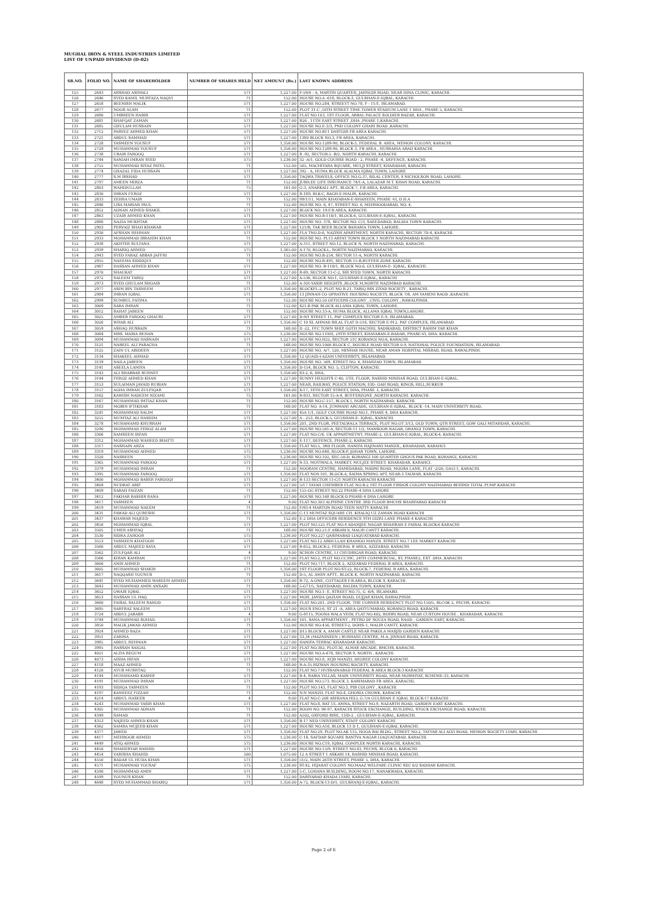MUGHAL IRON & STEEL INDUSTRIES LIMITED
LIST OF UNPAID DIVIDEND (D-02)
| SR.NO. | FOLIO NO. | NAME OF SHAREHOLDER | NUMBER OF SHARES HELD | NET AMOUNT (Rs.) | LAST KNOWN ADDRESS |
| --- | --- | --- | --- | --- | --- |
| 125 | 2643 | ARSHAD ASIMALI | 571 | 1,227.00 | F-59/4 - A, MARTIN QUARTER, JAHNGIR ROAD, NEAR HINA CLINIC, KARACHI. |
| 126 | 2646 | SYED KAMIL MURTAZA NAQVI | 71 | 152.00 | HOUSE NO.A -618, BLOCK-3, GULSHAN-E-IQBAL, KARACHI. |
| 127 | 2658 | BEENISH MALIK | 571 | 1,227.00 | HOUSE NO.284, STREEYT NO.78, F - 11/1, ISLAMABAD. |
| 128 | 2677 | NOOR ALAM | 71 | 152.00 | PLOT 31-C ,10TH STREET TIME TOWER STADIUM LANE 1 DHA , PHASE 5, KARACHI. |
| 129 | 2680 | UMBREEN HABIB | 571 | 1,227.00 | FLAT NO.103, 1ST FLOOR, ABBAL PALACE SOLDIER BAZAR, KARACHI. |
| 130 | 2681 | SHAFQAT ZAMAN | 571 | 1,227.00 | R26 , 11TH EAST STREET ,DHA ,PHASE 1,KARACHI. |
| 131 | 2685 | GHULAM HUSSAIN | 571 | 1,227.00 | HOUSE NO.E-3/3, PND COLONY GHARI ROAD ,KARACHI. |
| 132 | 2712 | PARVEZ AHMED KHAN | 571 | 1,227.00 | HOUSE NO.B11 DASTGIR FB AREA KARACHI. |
| 133 | 2721 | ABDUL SAMMAD | 571 | 1,227.00 | 1380 BLOCK NO.3, FB AREA, KARACHI. |
| 134 | 2728 | YASMEEN YOUSUF | 571 | 1,356.00 | HOUSE NO.1289-90, BLOCK-3, FEDERAL B. AREA, MEMON COLONY, KARACHI. |
| 135 | 2729 | MUHAMMAD YOUSUF | 571 | 1,356.00 | HOUSE NO.1289-90, BLOCK 3, FB AREA , HUSSAINA ABAD KARACHI. |
| 136 | 2738 | UBAIR FAROOQ | 571 | 1,227.00 | R -92, SECTOR-5 -B/2, NORTH KARACHI, KARACHI. |
| 137 | 2744 | SANIAH IMRAN SYED | 575 | 1,236.00 | 32 -A/1, GOLD COURSE ROAD - 2, PHASE -4, DEFENCE, KARACHI. |
| 138 | 2755 | MUHAMMAD RIYAZ PATEL | 71 | 152.00 | 505, MACHIYARA SQUARE, MULJI STREET, KHARADAR, KARACHI. |
| 139 | 2774 | GHAZAL FIDA HUSSAIN | 571 | 1,227.00 | 392 - A, HUMA BLOCK ALALMA IQBAL TOWN, LAHORE |
| 140 | 2777 | S.M IRSHAD | 571 | 1,356.00 | TAQWA TRAVELS, OFFICE NO.G-37, BILAL CENTER, 9 NICHOLSON ROAD, LAHORE. |
| 141 | 2797 | AMEEN MIRZA | 71 | 152.00 | JUBILEE LIFE INSURANCE 74/1-A, LALAZAR M.T. KHAN ROAD, KARACHI. |
| 142 | 2803 | WAHIDULLAH | 75 | 161.00 | G-3, ANARKALI APT., BLOCK 7, F.B.AREA, KARACHI. |
| 143 | 2830 | IMRAN FEROZ | 571 | 1,227.00 | R-189, BLK-C, BAGH-E-MALIR, KARACHI. |
| 144 | 2833 | ZEHRA UMAIR | 71 | 152.00 | 99/1/11, MAIN KHAYABAN-E-SHAHEEN, PHASE -VI, D.H.A |
| 145 | 2846 | LISA MARIAN PAUL | 71 | 152.00 | HOUSE NO. 6, 47, STREET NO. 6, MEHMOODABAD, NO. 4, |
| 146 | 2852 | ADNAN AHMED SHAKIL | 571 | 1,227.00 | BLOCK NO. 19-F.B AREA, KARACHI. |
| 147 | 2863 | UZAIR AHMED KHAN | 571 | 1,227.00 | HOUSE NO.B-116/1, BLOCK-6, GULSHAN-E-IQBAL, KARACHI. |
| 148 | 2880 | NAZIA MUKHTAR | 571 | 1,227.00 | HOUSE NO. 378, SECTOR NO. C/3, SAEEDABAD, BALDIA TOWN KARACHI. |
| 149 | 2903 | PERVAIZ SHAH KHAWAR | 571 | 1,227.00 | 121/B, TAK BEER BLOCK BAHARIA TOWN, LAHORE. |
| 150 | 2930 | AFSHAN REHMAN | 571 | 1,227.00 | FLA TNO.D-6, NAZISH APARTMENT, NORTH KARACHI, SECTOR 7D-4, KARACHI. |
| 151 | 2933 | MOHAMMAD IBRAHIM KHAN | 71 | 152.00 | HOUSE NO. PL13 ARFAT TOWN BLOCK 1 NORTH NAZIMABAD KARACHI. |
| 152 | 2938 | AKHTER SULTANA | 571 | 1,227.00 | A-311, STREET NO.12, BLOCK N, NORTH NAZIMABAD, KARACHI. |
| 153 | 2939 | SHARIQ AHMED | 575 | 1,365.00 | A-170, BLOCK-L, NORTH NAZIMABAD, KARACHI. |
| 154 | 2943 | SYED FARAZ ABBAS JAFFRI | 71 | 152.00 | HOUSE NO.B-254, SECTOR 11-A, NORTH KARACHI. |
| 155 | 2955 | NAEEMA SIDDIQUI | 71 | 152.00 | HOUSE NO.R-491, SECTOR 15-B,BUFFER ZONE KARACHI. |
| 156 | 2967 | HASSAN AHMED KHAN | 571 | 1,227.00 | HOUSE NO. B-116/1, BLOCK NO.6, GULSHAN-E- IQBAL, KARACHI. |
| 157 | 2970 | SHAUKAT | 571 | 1,227.00 | R-69, SECTOR 11-C-2, SIR SYED TOWN, NORTH KARACHI. |
| 158 | 2972 | SALEEM TARIQ | 571 | 1,227.00 | A-536, BLOCK NO.1, GULSHAN-E-IQBAL, KARACHI |
| 159 | 2973 | SYED GHULAM SHOAIB | 71 | 152.00 | A-301-YASIR HEIGHTS ,BLOCK M,NORTH NAZIMBAD KARACHI. |
| 160 | 2977 | ASIM BIN TASNEEM | 571 | 1,356.00 | BLOCKFL-2, PLOT NO R-21, TARIQ BIN ZIYAD SOCIETY , KARACHI. |
| 161 | 2984 | IMRAN IQBAL | 571 | 1,356.00 | 13 JINNAH CO OPRATIVE HOUSING SOCIETY, BLOCK 7/8, AM YAMENI RAOD ,KARACHI. |
| 162 | 2999 | SUMBUL FATIMA | 71 | 152.00 | HOUSE NO.50 OFFICERS COLONY , CIVIL COLONY , RAWALPINDI. |
| 163 | 3009 | SABA IMRAN | 71 | 152.00 | 421-B PAK BLOCK ALLAMA IQBAL TOWN, LAHORE. |
| 164 | 3012 | RAHAT JABEEN | 71 | 152.00 | HOUSE NO.33-A, HUMA BLOCK, ALLAMA IQBAL TOWN,LAHORE. |
| 165 | 3025 | AMBER FAROOQ GHAURI | 571 | 1,227.00 | D-9/1 STREET 11, PAF COMPLEX SECTOR E-9, ISLAMABAD. |
| 166 | 3026 | WHAB ALI | 571 | 1,356.00 | C 10 SL AHMAD BILAL FLAT D-516, SECTOR E-912, PAF COMPLEX, ISLAMABAD |
| 167 | 3059 | ASHAQ HUSSAIN | 71 | 168.00 | D -22, FFC TOWN SHIP, GOTH MACHHI, SADIKABAD, DISTRICT RAHIM YAR KHAN |
| 168 | 3084 | MRS. MARIA REHAN | 575 | 1,236.00 | HOUSE NO.119/II, 29TH STREET, KHAYABAN-E-BADAR, PHASE-VI, DHA. KARACHI. |
| 169 | 3094 | MUHAMMAD HASNAIN | 571 | 1,227.00 | HOUSE NO.H22, SECTOR 51C KORANGI NO.6, KARACHI. |
| 170 | 3121 | NABEEL ALI PARACHA | 71 | 168.00 | HOUSE NO.1000 BLOCK C, DOUBLE ROAD SECTOR 0-9, NATIONAL POLICE FOUNDATION, ISLAMABAD. |
| 171 | 3125 | ZAIN UL ABIDEEN | 571 | 1,227.00 | HOUSE NO. A/7, 520, MINHAS HOUSE, NEAR AMAN HOSPITAL MISRAIL ROAD, RAWALPINDI. |
| 172 | 3134 | SHAKEEL AHMAD | 571 | 1,356.00 | 12 QUAID-I-AZAM UNIVERSITY, ISLAMABAD. |
| 173 | 3139 | NAILA JABEEN | 571 | 1,356.00 | HOUSE NO. 569, STREET NO. 4, SHAHZAD TOWN, ISLAMABAD |
| 174 | 3141 | ASEELA LAMIYA | 571 | 1,356.00 | D-154, BLOCK NO. 5, CLIFTON, KARACHI. |
| 175 | 3143 | ALI SHABBAR BURNEY | 571 | 1,356.00 | 83-2, 6, DHA, |
| 176 | 3144 | FEROZ AHMED KHAN | 571 | 1,227.00 | SUNNY HEIGHTS C-40, 5TH, FLOOR, RASHID MINHAS ROAD, GULSHAN-E-IQBAL, |
| 177 | 3153 | SULAIMAN JAVAID RUBIAN | 571 | 1,227.00 | NEAR, RAILWAY, POLICE STATION, EID- GAH ROAD, KINGS, HILL,SUKKUR |
| 178 | 3157 | AGHA IMRAN ZULFIQAR | 571 | 1,356.00 | X-17, 18TH EAST STREET, DHA, PHASE -I, KARACHI. |
| 179 | 3162 | KAWISH NADEEM NIZAMI | 75 | 161.00 | R-831, SECTOR 15-A-4, BUFFERZONE ,NORTH KARACHI. KARACHI. |
| 180 | 3167 | MUHAMMAD IMTIAZ KHAN | 71 | 152.00 | HOUSE NO.C-157, BLOCK I, NORTH NAZIMABAD, KARACHI. |
| 181 | 3183 | MOBIN IFTIKHAR | 71 | 168.00 | FLAT NO. A-14, JUMMANI ARCADE, GULSHAN-E-IQBAL, BLOCK -14, MAIN UNIVERSITY ROAD, |
| 182 | 3241 | MOHAMMAD SALIM | 571 | 1,227.00 | 45A 1/1, GOLF COURSE ROAD NO.1, PHASE 4, DHA KARACHI. |
| 183 | 3255 | MUMTAZ ALI HASHIM | 571 | 1,227.00 | A - 253, BLOCK-5, GULSHAN-E- IQBAL, KARACHI. |
| 184 | 3278 | MUHAMAMD KHURRAM | 571 | 1,356.00 | 201, 2ND FLOR, PEETALWALA TERRACE, PLOT NO.OT 3/13, OLD TOWN, QTR STREET, GOW GALI MITAHDAR, KARACHI. |
| 185 | 3290 | MOHAMMAD FEROZ ALAM | 571 | 1,227.00 | HOUSE NO.561-A, SECTOR-11 1/2, MANSOOR NAGAR, ORANGI TOWN, KARACHI. |
| 186 | 3306 | SAMREEN IRFAN | 571 | 1,227.00 | FLAT NO.C/6, UK APPARTMETNT, PHASE-2, GULSHAN-E-IQBAL, BLOCK-4, KARACHI. |
| 187 | 3312 | MOHAMMAD WAHEED BHATTI | 571 | 1,227.00 | E-117, DEFENCE, PHASE-2, KARACHI. |
| 188 | 3317 | HASNAIN ARZA | 571 | 1,356.00 | FLAT NO.5, 3RD FLOOR, HANIFA HAJINANI MANZIL, KHARADAR, KARAHCI. |
| 189 | 3319 | MUHAMMAD AHMED | 575 | 1,236.00 | HOUSE NO.648, BLOCK-P, JOHAR TOWN, LAHORE. |
| 190 | 3320 | NASREEN | 575 | 1,236.00 | HOUSE NO.102, SEC-50-D, KORANGI 100 QUARTER GHOUS PAK ROAD, KORANGI, KARACHI. |
| 191 | 3365 | MUHAMMAD FAROOQ | 571 | 1,227.00 | S-33, MOTIWALA, MARKET, MULJEE STREET, KHARADAR, KARAHCI. |
| 192 | 3379 | MUHAMMAD IMRAN | 71 | 152.00 | NOORAM CENTRE, HAMIDABAD, MADNI ROAD, MOOSA LANE, FLAT -2/20, GALI-1, KARACHI. |
| 193 | 3395 | MUHAMMAD FAROOQ | 571 | 1,356.00 | FLAT NO9.101, BLOCK-A, SAIMA SPRING APT, NEAR-3 TALWAR, KARACHI. |
| 194 | 3400 | MOHAMMAD BABER FAROOQI | 571 | 1,227.00 | R-133 SECTOR 11-C/1 NORTH KARACHI KARACHI |
| 195 | 3404 | NUDRAT ARIF | 571 | 1,227.00 | 5/17 YAYAH CHEMBER FLAT NO.B-2 1ST FLOOR FIRDOS COLONY NAZIMABAD BEHIND TOTAL PUMP KARACHI |
| 196 | 3409 | SABAH FAIZAN | 71 | 152.00 | 155-GG STREET NO.22 PHASE-4 DHA LAHORE |
| 197 | 3412 | FAKHAR BASHIR RANA | 571 | 1,227.00 | HOUSE NO.168 BLOCK-D PHASE-4 DHA LAHORE |
| 198 | 3417 | YASMEEN | 4 | 9.00 | FLAT NO.303 ALPHINE CENTRE 3RD FLOOR BMCHS SHARFABAD KARACHI |
| 199 | 3419 | MUHAMMAD NAEEM | 71 | 152.00 | F/83-4 MARTON ROAD TEEN HATTY KARACHI |
| 200 | 3431 | FAWAD ALI QURESHI | 571 | 1,356.00 | C-13 MUMTAZ SQUARE CH. KHALIQ UZ ZAMAN ROAD KARACHI |
| 201 | 3437 | KHAWAR MAJEED | 71 | 152.00 | E-2 DHA OFFICERS RESIDENCE 9TH GIZRI LANE PHASE-4 KARACHI |
| 202 | 3450 | MOHAMMAD IQBAL | 571 | 1,227.00 | PLOT NO.525 FLAT NO.4 ADAMJEE NAGAR SHAHRAH E FAISAL BLOCK-6 KARACHI |
| 203 | 3505 | UMER ASHFAQ | 71 | 168.00 | HOUSE NO.21-F ASKARI-V, MALIR CANTT KARACHI. |
| 204 | 3530 | SIDRA ZAHOOR | 575 | 1,236.00 | PLOT NO.227 QASIMABAD LIAQUATABAD KARACHI. |
| 205 | 3553 | YASMEEN KHATOON | 571 | 1,227.00 | FLAT NO.12 ABDULLAH KHAMOO MANZIL STREET NO.7 LEE MARKET KARACHI |
| 206 | 3560 | ABDUL MAJEED SAYA | 571 | 1,227.00 | R-652, BLOCK-2, FEDERAL B AREA, AZIZABAD, KARACHI. |
| 207 | 3562 | ZULFQAR ALI | 4 | 9.00 | SCHON CENTRE, I.I CHUDRIGAR ROAD, KARACHI. |
| 208 | 3566 | KIRAN KAMRAN | 571 | 1,227.00 | FLAT NO.2, PLOT NO.CC39C, 24TH COMMERCIAL, ST, PHASE2, EXT .DHA ,KARACHI. |
| 209 | 3600 | ANIS AHMED | 71 | 152.00 | PLOT NO.717, BLOCK 2, AZIZABAD FEDERAL B AREA, KARACHI. |
| 210 | 3605 | MUHAMMAD SHAKIR | 571 | 1,356.00 | 1ST FLOOR PLOT NO.ST-22, BLOCK-7, FEDERAL B AREA, KARACHI. |
| 211 | 3617 | NAQQASH YOUNUS | 71 | 152.00 | D-5, AL AMIN APTT., BLOCK K, NORTH NAZIMABAD, KARACHI. |
| 212 | 3641 | SYED MUHAMMED WASEEM AHMED | 571 | 1,356.00 | R-72, A-ONE, COTTAGES F.B.AREA, BLCOK 9, KARACHI. |
| 213 | 3643 | MUHAMMAD AMIN ANSARI | 71 | 168.00 | 5-G71/5, SAEEDABAD, BALDIA TOWN, KARACHI. |
| 214 | 3652 | OWAIS IQBAL | 571 | 1,227.00 | HOUSE NO.1- E, STREET NO.75, G -6/4, ISLAMABD. |
| 215 | 3653 | HASSAN UL HAQ | 571 | 1,227.00 | MOH, JANDA QAZIAN ROAD, GUJJAR KHAN, RAWALPINDI. |
| 216 | 3660 | FAISAL SALEEM RAHOD | 571 | 1,356.00 | FLAT NO.201, 2ND FLOOR, THE CORNER RESIDENCY PLOT NO.150/5, BLCOK 2, PECHS, KARACHI. |
| 217 | 3695 | SARFRAZ SALEEM | 571 | 1,227.00 | HOUS ENO.6, ST 21 -A, AREA QAYYUMABAD, KORANGI ROAD, KARACHI. |
| 218 | 3724 | ABDUL JABABR | 4 | 9.00 | G-8115, POONA WALA VEIW, FLAT NO.402, BOHRI ROAD, NEAR CUSTOM HOUSE , KHARADAR, KARACHI. |
| 219 | 3744 | MUHAMMAD SOHAIL | 571 | 1,356.00 | 101, SANA APPARTMENT , PETRO DF SOUZA ROAD, RAOD , GARDEN EAST, KARACHI. |
| 220 | 3850 | MALIK JAWAD AHMED | 71 | 152.00 | HOUSE NO.456, STREET-2, DOHS-1, MALIR CANTT, KARACHI. |
| 221 | 3924 | AHMED RAZA | 571 | 1,227.00 | D15 BLOCK A, AMAN CASTLE NEAR PAKOLA MASJID GARDEN KARACHI. |
| 222 | 3951 | ZARINA | 571 | 1,227.00 | 33,34 (MAZNINEEN ) BURHANI CENTRE, M.A. JINNAH ROAD, KARACHI. |
| 223 | 3985 | ABDUL REHMAN | 571 | 1,227.00 | HANIFA TERRAC KHARADAR KARACHI. |
| 224 | 3995 | HASSAN SAIGAL | 571 | 1,227.00 | FLAT NO.302, PLOT-30, ALMAS ARCADE, BMCHS, KARACHI. |
| 225 | 4021 | ALIYA BEGUM | 571 | 1,227.00 | HOUSE NO.A-678, SECTOR 9, NORTH , KARACHI. |
| 226 | 4073 | AISHA IRFAN | 571 | 1,227.00 | HOUSE NO.8, AYJB MANZIL DEGREE COLONY KARACHI. |
| 227 | 4118 | MAAZ AHMED | 71 | 168.00 | R-A-35 RIZWAN HOUSING SOCIETY, KARACHI. |
| 228 | 4120 | AYUB MUSHTAQ | 71 | 152.00 | FLAT NO.7 HUSSAINABAD FEDERAL B AREA BLOCK-3 KARACHI |
| 229 | 4144 | MUHAMAMD KASHIF | 571 | 1,227.00 | B-4, RABIA VILLAS, MAIN UNIVERSITY ROAD, NEAR MOSMIYAT, SCHEME-33, KARACHI. |
| 230 | 4191 | MUHAMMAD IMRAN | 571 | 1,227.00 | HOUSE NO.573, BLOCK 3, KARIMABAD FB AREA ,KARACHI, |
| 231 | 4193 | SIDIQA YASMEEN | 71 | 152.00 | PLOT NO.143, FLAT NO.3, PIB COLONY , KARACHI. |
| 232 | 4197 | KANEEEZ FIZZAH | 71 | 152.00 | N.N MANZIL FLAT NO.4, GHOSIA CHOWK, KARACHI. |
| 233 | 4214 | ABDUL HASEEB | 4 | 9.00 | FLAT NO.C-208 ASHIANA HILL G-7/A GULSHAN E IQBAL BLOCK-17 KARACHI |
| 234 | 4243 | MUHAMMAD YASIR KHAN | 571 | 1,227.00 | FLAT NO.8, BAT UL AMNA, STREET NO.9, NAZARTH ROAD, GARDEN EAST KARACHI. |
| 235 | 4305 | MUHAMMAD ADNAN | 71 | 152.00 | ROOM NO. 96-97, KARACHI STOCK EXCHANGE, BUILDING, STOCK EXCHANGE ROAD, KARACHI. |
| 236 | 4349 | SAMAD | 71 | 152.00 | A502, OXFORD RISE, 13/D-2 , GULSHAN-E-IQBAL, KARACHI. |
| 237 | 4353 | NAJEED AHMED KHAN | 571 | 1,356.00 | B-17 NED UNIVERSITY, STAFF COLONY KARACHI |
| 238 | 4362 | SAMRA MUJEEB KHAN | 571 | 1,227.00 | HOUSE NO.A16, BLOCK 13 D 1, GULSHAN-E-IQBAL KARACHI. |
| 239 | 4377 | JAWED | 571 | 1,356.00 | FLAT NO.29, PLOT NO.AK 135, HOOA BAI BLDG., STREET NO.2, TAYYAB ALI ALVI ROAD, MEMON SOCIETY LYARI, KARACHI. |
| 240 | 4417 | MEHBOOB AHMED | 575 | 1,236.00 | C-18, SAFDAR SQUARE BANTVA NAGAR LIAQUATABAD, KARACHI. |
| 241 | 4449 | ATIQ AHMED | 575 | 1,236.00 | HOUSE NO.C19, IQBAL COMPLEX NORTH KARACHI, KARACHI. |
| 242 | 4450 | SHAHERYAR RASHID | 571 | 1,227.00 | HOUSE NO.15/9, STREET NO.43, PECHS, BLCOK 6, KARACHI. |
| 243 | 4454 | VARISHA SHAHID | 500 | 1,075.00 | 12 A STREET 1 ASKARI 14, RASHID MINHAS ROAD, KARACHI. |
| 244 | 4550 | BADAR UL HUDA KHAN | 571 | 1,356.00 | 51/2, MAIN 26TH STREET, PHASE 5, DHA, KARACHI. |
| 245 | 4571 | MUHAMMAD YOUSAF | 575 | 1,236.00 | ST.42, HIJARAT COLONY NO.MAAZ WELFARE CLINIC SEC 0/2 SADDAR KARACHI. |
| 246 | 4590 | MOHAMMAD AMIN | 571 | 1,227.00 | 5-C, LOHANA BUILDING, ROOM NO.17, NANAKWADA, KARACHI. |
| 247 | 4599 | YOUNUS KHAN | 71 | 152.00 | DARIYABAD KHADA LYARI, KARACHI. |
| 248 | 4648 | SYED MUHAMMAD SHARIQ | 571 | 1,356.00 | A-72, BLOCK-13-D/1, GULSHANJ-E-IQBAL, KARACHI. |
Page 2 of 6